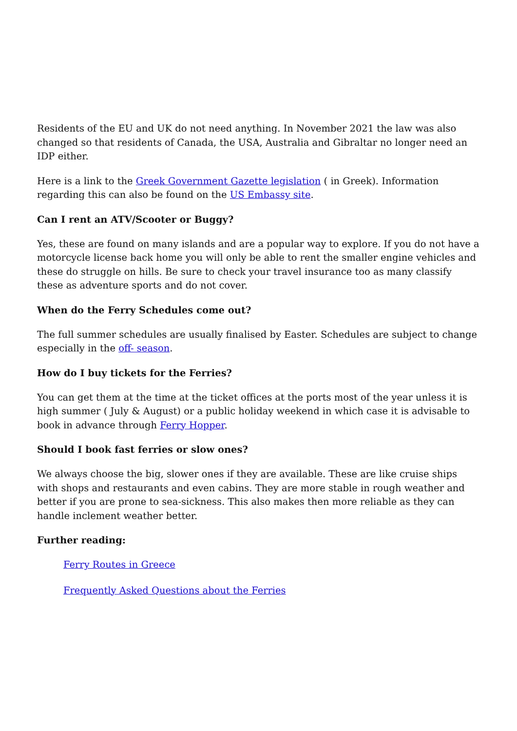Residents of the EU and UK do not need anything. In November 2021 the law was also changed so that residents of Canada, the USA, Australia and Gibraltar no longer need an IDP either.
Here is a link to the Greek Government Gazette legislation ( in Greek). Information regarding this can also be found on the US Embassy site.
Can I rent an ATV/Scooter or Buggy?
Yes, these are found on many islands and are a popular way to explore. If you do not have a motorcycle license back home you will only be able to rent the smaller engine vehicles and these do struggle on hills. Be sure to check your travel insurance too as many classify these as adventure sports and do not cover.
When do the Ferry Schedules come out?
The full summer schedules are usually finalised by Easter. Schedules are subject to change especially in the off- season.
How do I buy tickets for the Ferries?
You can get them at the time at the ticket offices at the ports most of the year unless it is high summer ( July & August) or a public holiday weekend in which case it is advisable to book in advance through Ferry Hopper.
Should I book fast ferries or slow ones?
We always choose the big, slower ones if they are available. These are like cruise ships with shops and restaurants and even cabins. They are more stable in rough weather and better if you are prone to sea-sickness. This also makes then more reliable as they can handle inclement weather better.
Further reading:
Ferry Routes in Greece
Frequently Asked Questions about the Ferries